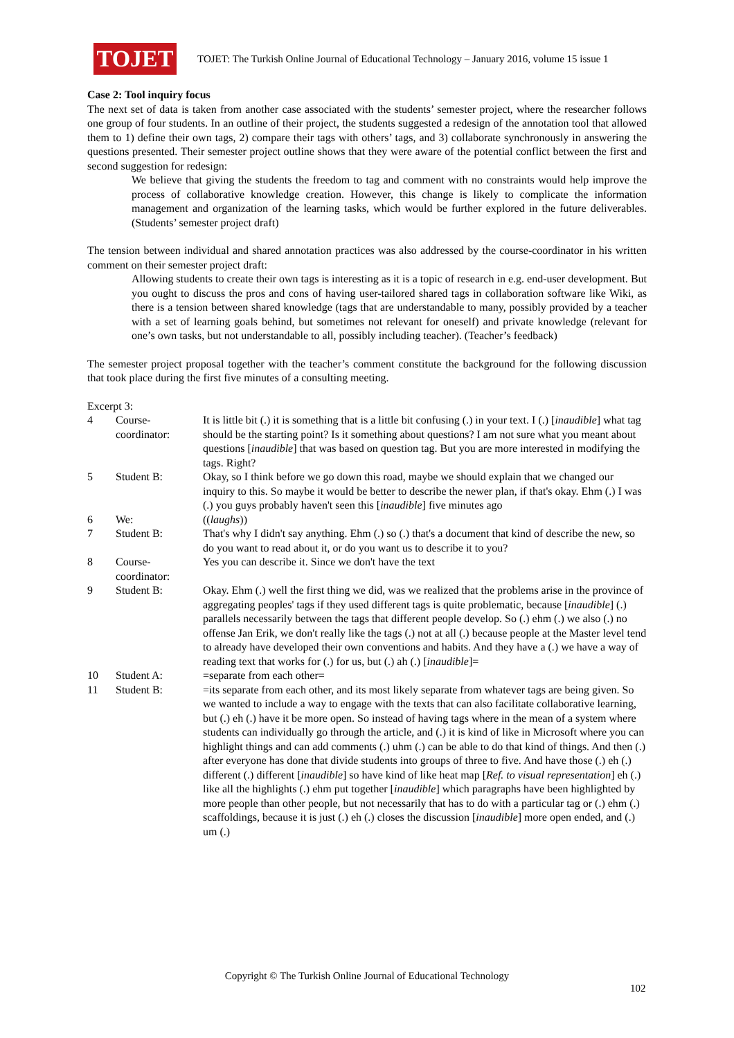TOJET
TOJET: The Turkish Online Journal of Educational Technology – January 2016, volume 15 issue 1
Case 2: Tool inquiry focus
The next set of data is taken from another case associated with the students’ semester project, where the researcher follows one group of four students. In an outline of their project, the students suggested a redesign of the annotation tool that allowed them to 1) define their own tags, 2) compare their tags with others’ tags, and 3) collaborate synchronously in answering the questions presented. Their semester project outline shows that they were aware of the potential conflict between the first and second suggestion for redesign:
We believe that giving the students the freedom to tag and comment with no constraints would help improve the process of collaborative knowledge creation. However, this change is likely to complicate the information management and organization of the learning tasks, which would be further explored in the future deliverables. (Students’ semester project draft)
The tension between individual and shared annotation practices was also addressed by the course-coordinator in his written comment on their semester project draft:
Allowing students to create their own tags is interesting as it is a topic of research in e.g. end-user development. But you ought to discuss the pros and cons of having user-tailored shared tags in collaboration software like Wiki, as there is a tension between shared knowledge (tags that are understandable to many, possibly provided by a teacher with a set of learning goals behind, but sometimes not relevant for oneself) and private knowledge (relevant for one’s own tasks, but not understandable to all, possibly including teacher). (Teacher’s feedback)
The semester project proposal together with the teacher’s comment constitute the background for the following discussion that took place during the first five minutes of a consulting meeting.
Excerpt 3:
| 4 | Course-coordinator: | It is little bit (.) it is something that is a little bit confusing (.) in your text. I (.) [ inaudible ] what tag should be the starting point? Is it something about questions? I am not sure what you meant about questions [ inaudible ] that was based on question tag. But you are more interested in modifying the tags. Right? |
| 5 | Student B: | Okay, so I think before we go down this road, maybe we should explain that we changed our inquiry to this. So maybe it would be better to describe the newer plan, if that's okay. Ehm (.) I was (.) you guys probably haven't seen this [ inaudible ] five minutes ago |
| 6 | We: | (( laughs )) |
| 7 | Student B: | That's why I didn't say anything. Ehm (.) so (.) that's a document that kind of describe the new, so do you want to read about it, or do you want us to describe it to you? |
| 8 | Course-coordinator: | Yes you can describe it. Since we don't have the text |
| 9 | Student B: | Okay. Ehm (.) well the first thing we did, was we realized that the problems arise in the province of aggregating peoples' tags if they used different tags is quite problematic, because [ inaudible ] (.) parallels necessarily between the tags that different people develop. So (.) ehm (.) we also (.) no offense Jan Erik, we don't really like the tags (.) not at all (.) because people at the Master level tend to already have developed their own conventions and habits. And they have a (.) we have a way of reading text that works for (.) for us, but (.) ah (.) [ inaudible ]= |
| 10 | Student A: | =separate from each other= |
| 11 | Student B: | =its separate from each other, and its most likely separate from whatever tags are being given. So we wanted to include a way to engage with the texts that can also facilitate collaborative learning, but (.) eh (.) have it be more open. So instead of having tags where in the mean of a system where students can individually go through the article, and (.) it is kind of like in Microsoft where you can highlight things and can add comments (.) uhm (.) can be able to do that kind of things. And then (.) after everyone has done that divide students into groups of three to five. And have those (.) eh (.) different (.) different [ inaudible ] so have kind of like heat map [ Ref. to visual representation ] eh (.) like all the highlights (.) ehm put together [ inaudible ] which paragraphs have been highlighted by more people than other people, but not necessarily that has to do with a particular tag or (.) ehm (.) scaffoldings, because it is just (.) eh (.) closes the discussion [ inaudible ] more open ended, and (.) um (.) |
Copyright © The Turkish Online Journal of Educational Technology
102